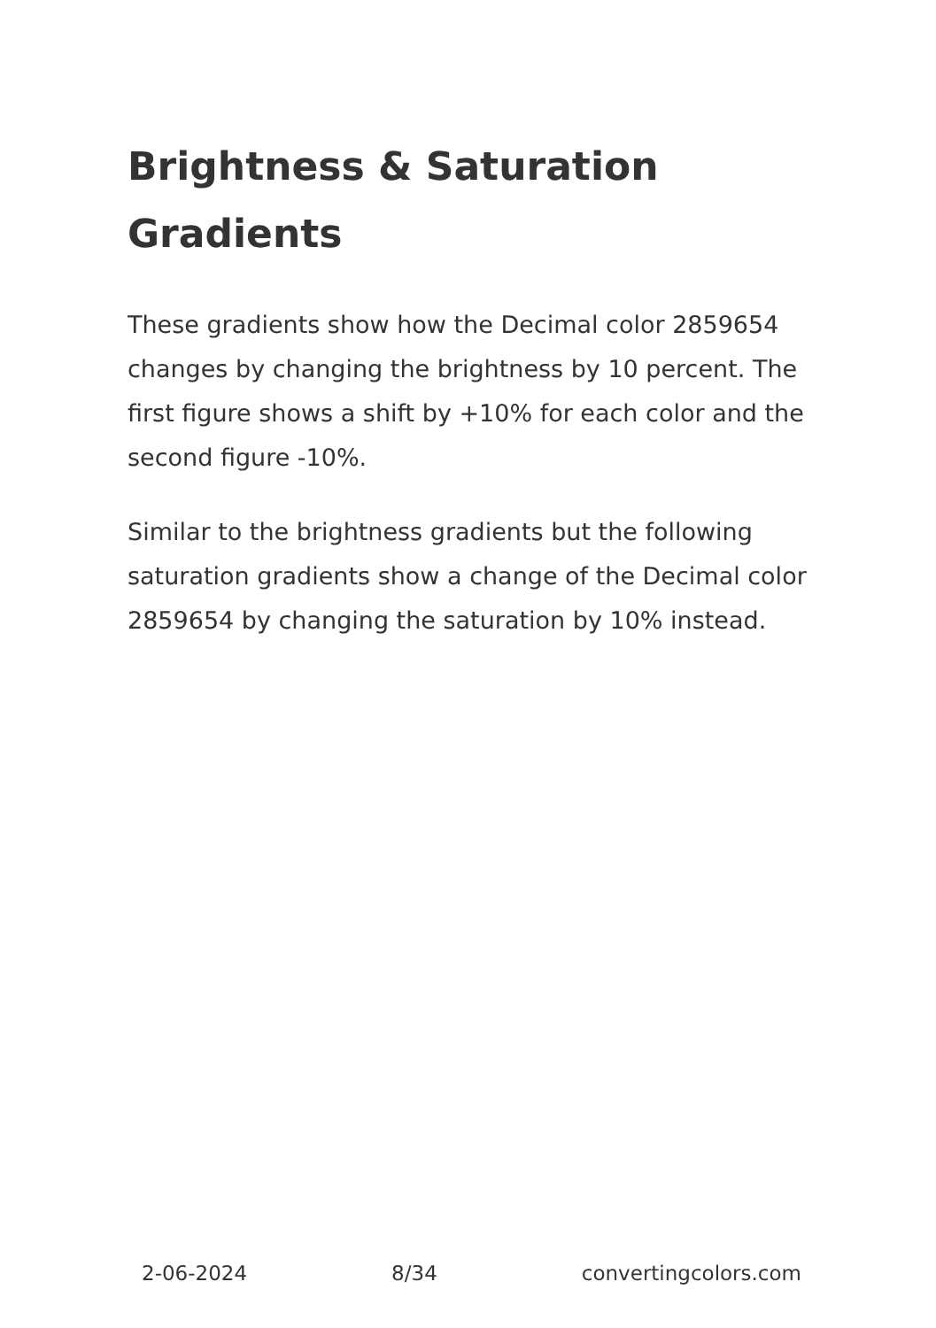Brightness & Saturation Gradients
These gradients show how the Decimal color 2859654 changes by changing the brightness by 10 percent. The first figure shows a shift by +10% for each color and the second figure -10%.
Similar to the brightness gradients but the following saturation gradients show a change of the Decimal color 2859654 by changing the saturation by 10% instead.
2-06-2024 8/34 convertingcolors.com